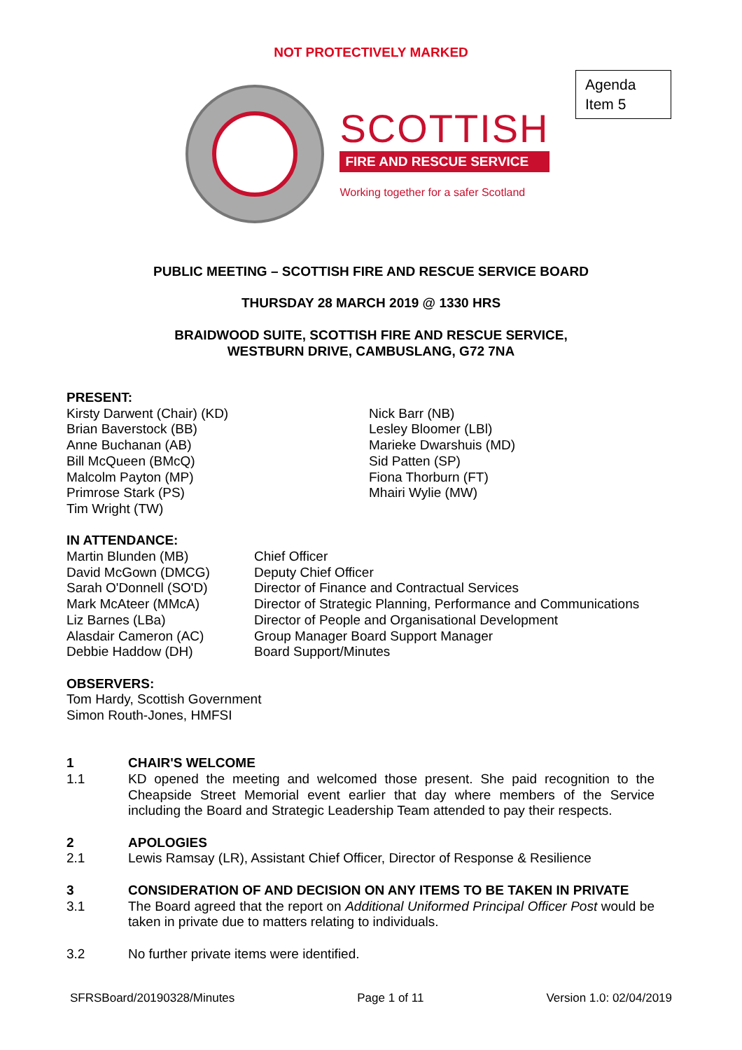NOT PROTECTIVELY MARKED
Agenda
Item 5
SCOTTISH
FIRE AND RESCUE SERVICE
Working together for a safer Scotland
PUBLIC MEETING – SCOTTISH FIRE AND RESCUE SERVICE BOARD
THURSDAY 28 MARCH 2019 @ 1330 HRS
BRAIDWOOD SUITE, SCOTTISH FIRE AND RESCUE SERVICE,
WESTBURN DRIVE, CAMBUSLANG, G72 7NA
PRESENT:
Kirsty Darwent (Chair) (KD)
Brian Baverstock (BB)
Anne Buchanan (AB)
Bill McQueen (BMcQ)
Malcolm Payton (MP)
Primrose Stark (PS)
Tim Wright (TW)
Nick Barr (NB)
Lesley Bloomer (LBl)
Marieke Dwarshuis (MD)
Sid Patten (SP)
Fiona Thorburn (FT)
Mhairi Wylie (MW)
IN ATTENDANCE:
Martin Blunden (MB)
Chief Officer
David McGown (DMCG)
Deputy Chief Officer
Sarah O'Donnell (SO'D)
Director of Finance and Contractual Services
Mark McAteer (MMcA)
Director of Strategic Planning, Performance and Communications
Liz Barnes (LBa)
Director of People and Organisational Development
Alasdair Cameron (AC)
Group Manager Board Support Manager
Debbie Haddow (DH)
Board Support/Minutes
OBSERVERS:
Tom Hardy, Scottish Government
Simon Routh-Jones, HMFSI
1 CHAIR'S WELCOME
1.1
KD opened the meeting and welcomed those present. She paid recognition to the Cheapside Street Memorial event earlier that day where members of the Service including the Board and Strategic Leadership Team attended to pay their respects.
2 APOLOGIES
2.1
Lewis Ramsay (LR), Assistant Chief Officer, Director of Response & Resilience
3 CONSIDERATION OF AND DECISION ON ANY ITEMS TO BE TAKEN IN PRIVATE
3.1
The Board agreed that the report on Additional Uniformed Principal Officer Post would be taken in private due to matters relating to individuals.
3.2
No further private items were identified.
SFRSBoard/20190328/Minutes Page 1 of 11 Version 1.0: 02/04/2019